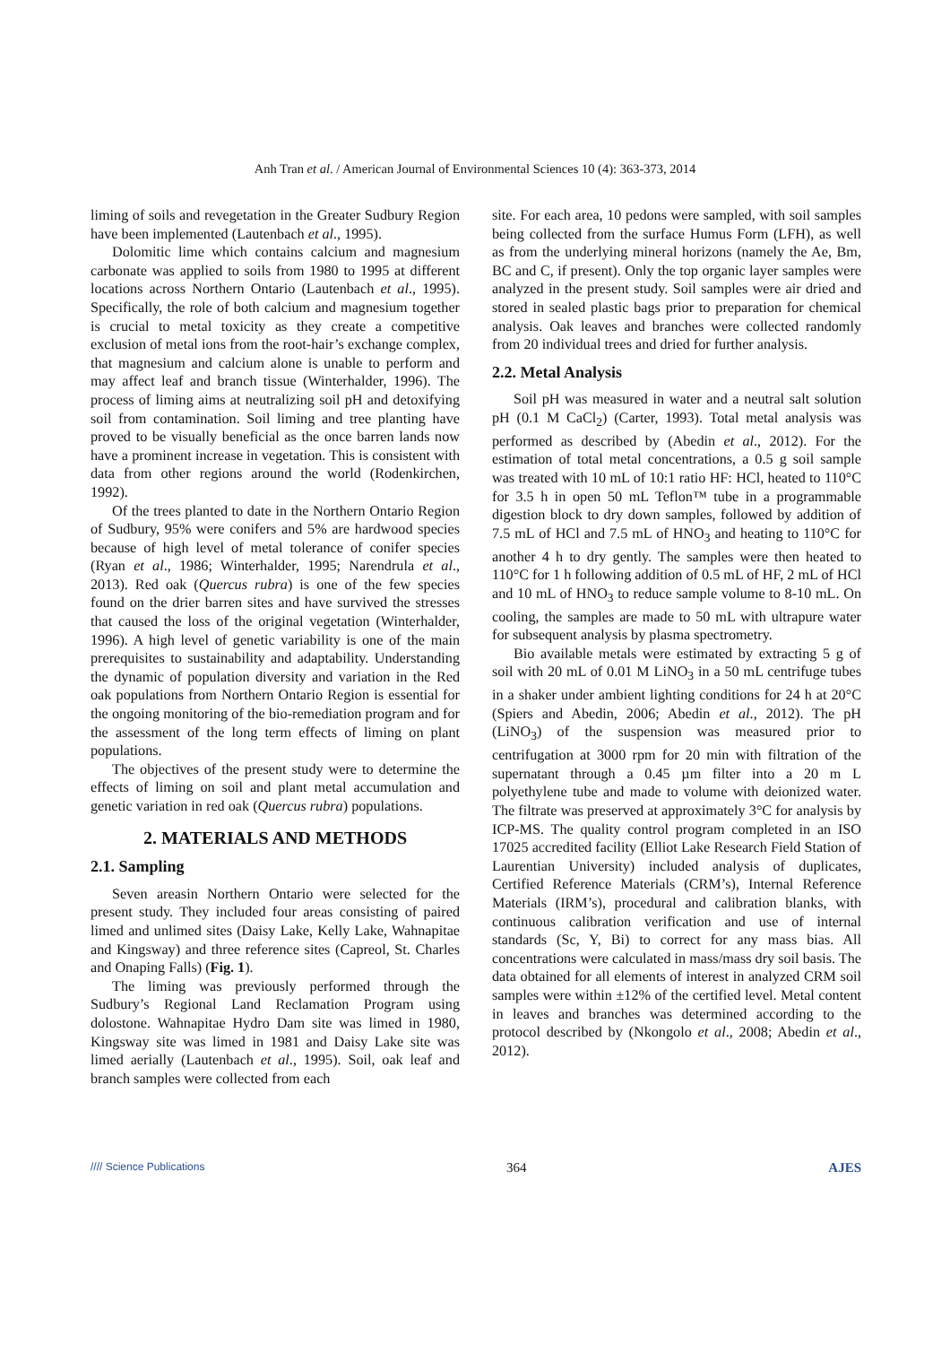Anh Tran et al. / American Journal of Environmental Sciences 10 (4): 363-373, 2014
liming of soils and revegetation in the Greater Sudbury Region have been implemented (Lautenbach et al., 1995).
Dolomitic lime which contains calcium and magnesium carbonate was applied to soils from 1980 to 1995 at different locations across Northern Ontario (Lautenbach et al., 1995). Specifically, the role of both calcium and magnesium together is crucial to metal toxicity as they create a competitive exclusion of metal ions from the root-hair’s exchange complex, that magnesium and calcium alone is unable to perform and may affect leaf and branch tissue (Winterhalder, 1996). The process of liming aims at neutralizing soil pH and detoxifying soil from contamination. Soil liming and tree planting have proved to be visually beneficial as the once barren lands now have a prominent increase in vegetation. This is consistent with data from other regions around the world (Rodenkirchen, 1992).
Of the trees planted to date in the Northern Ontario Region of Sudbury, 95% were conifers and 5% are hardwood species because of high level of metal tolerance of conifer species (Ryan et al., 1986; Winterhalder, 1995; Narendrula et al., 2013). Red oak (Quercus rubra) is one of the few species found on the drier barren sites and have survived the stresses that caused the loss of the original vegetation (Winterhalder, 1996). A high level of genetic variability is one of the main prerequisites to sustainability and adaptability. Understanding the dynamic of population diversity and variation in the Red oak populations from Northern Ontario Region is essential for the ongoing monitoring of the bio-remediation program and for the assessment of the long term effects of liming on plant populations.
The objectives of the present study were to determine the effects of liming on soil and plant metal accumulation and genetic variation in red oak (Quercus rubra) populations.
2. MATERIALS AND METHODS
2.1. Sampling
Seven areasin Northern Ontario were selected for the present study. They included four areas consisting of paired limed and unlimed sites (Daisy Lake, Kelly Lake, Wahnapitae and Kingsway) and three reference sites (Capreol, St. Charles and Onaping Falls) (Fig. 1).
The liming was previously performed through the Sudbury’s Regional Land Reclamation Program using dolostone. Wahnapitae Hydro Dam site was limed in 1980, Kingsway site was limed in 1981 and Daisy Lake site was limed aerially (Lautenbach et al., 1995). Soil, oak leaf and branch samples were collected from each
site. For each area, 10 pedons were sampled, with soil samples being collected from the surface Humus Form (LFH), as well as from the underlying mineral horizons (namely the Ae, Bm, BC and C, if present). Only the top organic layer samples were analyzed in the present study. Soil samples were air dried and stored in sealed plastic bags prior to preparation for chemical analysis. Oak leaves and branches were collected randomly from 20 individual trees and dried for further analysis.
2.2. Metal Analysis
Soil pH was measured in water and a neutral salt solution pH (0.1 M CaCl<sub>2</sub>) (Carter, 1993). Total metal analysis was performed as described by (Abedin et al., 2012). For the estimation of total metal concentrations, a 0.5 g soil sample was treated with 10 mL of 10:1 ratio HF: HCl, heated to 110°C for 3.5 h in open 50 mL Teflon™ tube in a programmable digestion block to dry down samples, followed by addition of 7.5 mL of HCl and 7.5 mL of HNO<sub>3</sub> and heating to 110°C for another 4 h to dry gently. The samples were then heated to 110°C for 1 h following addition of 0.5 mL of HF, 2 mL of HCl and 10 mL of HNO<sub>3</sub> to reduce sample volume to 8-10 mL. On cooling, the samples are made to 50 mL with ultrapure water for subsequent analysis by plasma spectrometry.
Bio available metals were estimated by extracting 5 g of soil with 20 mL of 0.01 M LiNO<sub>3</sub> in a 50 mL centrifuge tubes in a shaker under ambient lighting conditions for 24 h at 20°C (Spiers and Abedin, 2006; Abedin et al., 2012). The pH (LiNO<sub>3</sub>) of the suspension was measured prior to centrifugation at 3000 rpm for 20 min with filtration of the supernatant through a 0.45 µm filter into a 20 m L polyethylene tube and made to volume with deionized water. The filtrate was preserved at approximately 3°C for analysis by ICP-MS. The quality control program completed in an ISO 17025 accredited facility (Elliot Lake Research Field Station of Laurentian University) included analysis of duplicates, Certified Reference Materials (CRM’s), Internal Reference Materials (IRM’s), procedural and calibration blanks, with continuous calibration verification and use of internal standards (Sc, Y, Bi) to correct for any mass bias. All concentrations were calculated in mass/mass dry soil basis. The data obtained for all elements of interest in analyzed CRM soil samples were within ±12% of the certified level. Metal content in leaves and branches was determined according to the protocol described by (Nkongolo et al., 2008; Abedin et al., 2012).
//// Science Publications 364 AJES